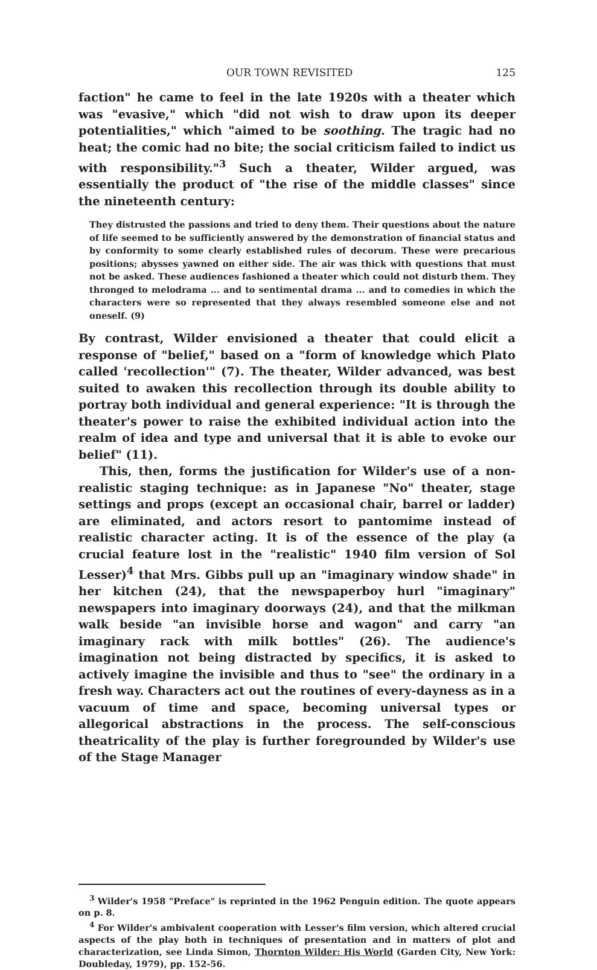OUR TOWN REVISITED 125
faction" he came to feel in the late 1920s with a theater which was "evasive," which "did not wish to draw upon its deeper potentialities," which "aimed to be soothing. The tragic had no heat; the comic had no bite; the social criticism failed to indict us with responsibility."<sup>3</sup> Such a theater, Wilder argued, was essentially the product of "the rise of the middle classes" since the nineteenth century:
They distrusted the passions and tried to deny them. Their questions about the nature of life seemed to be sufficiently answered by the demonstration of financial status and by conformity to some clearly established rules of decorum. These were precarious positions; abysses yawned on either side. The air was thick with questions that must not be asked. These audiences fashioned a theater which could not disturb them. They thronged to melodrama ... and to sentimental drama ... and to comedies in which the characters were so represented that they always resembled someone else and not oneself. (9)
By contrast, Wilder envisioned a theater that could elicit a response of "belief," based on a "form of knowledge which Plato called 'recollection'" (7). The theater, Wilder advanced, was best suited to awaken this recollection through its double ability to portray both individual and general experience: "It is through the theater's power to raise the exhibited individual action into the realm of idea and type and universal that it is able to evoke our belief" (11).
This, then, forms the justification for Wilder's use of a non-realistic staging technique: as in Japanese "No" theater, stage settings and props (except an occasional chair, barrel or ladder) are eliminated, and actors resort to pantomime instead of realistic character acting. It is of the essence of the play (a crucial feature lost in the "realistic" 1940 film version of Sol Lesser)<sup>4</sup> that Mrs. Gibbs pull up an "imaginary window shade" in her kitchen (24), that the newspaperboy hurl "imaginary" newspapers into imaginary doorways (24), and that the milkman walk beside "an invisible horse and wagon" and carry "an imaginary rack with milk bottles" (26). The audience's imagination not being distracted by specifics, it is asked to actively imagine the invisible and thus to "see" the ordinary in a fresh way. Characters act out the routines of every-dayness as in a vacuum of time and space, becoming universal types or allegorical abstractions in the process. The self-conscious theatricality of the play is further foregrounded by Wilder's use of the Stage Manager
<sup>3</sup> Wilder's 1958 "Preface" is reprinted in the 1962 Penguin edition. The quote appears on p. 8.
<sup>4</sup> For Wilder's ambivalent cooperation with Lesser's film version, which altered crucial aspects of the play both in techniques of presentation and in matters of plot and characterization, see Linda Simon, Thornton Wilder: His World (Garden City, New York: Doubleday, 1979), pp. 152-56.